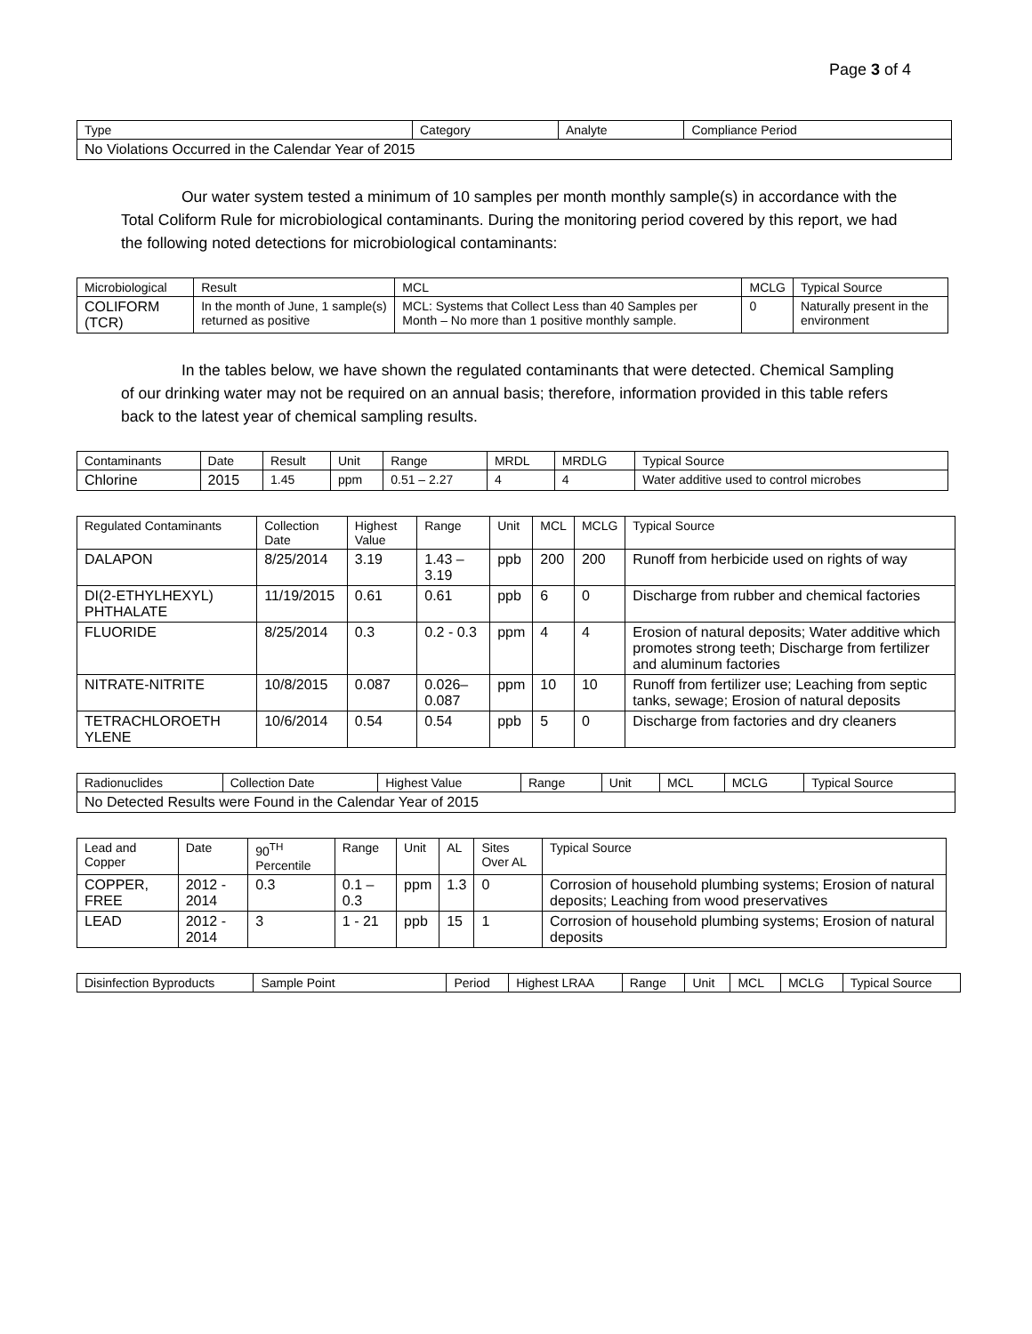Page 3 of 4
| Type | Category | Analyte | Compliance Period |
| --- | --- | --- | --- |
| No Violations Occurred in the Calendar Year of 2015 | | | |
Our water system tested a minimum of 10 samples per month monthly sample(s) in accordance with the Total Coliform Rule for microbiological contaminants. During the monitoring period covered by this report, we had the following noted detections for microbiological contaminants:
| Microbiological | Result | MCL | MCLG | Typical Source |
| --- | --- | --- | --- | --- |
| COLIFORM (TCR) | In the month of June, 1 sample(s) returned as positive | MCL: Systems that Collect Less than 40 Samples per Month – No more than 1 positive monthly sample. | 0 | Naturally present in the environment |
In the tables below, we have shown the regulated contaminants that were detected. Chemical Sampling of our drinking water may not be required on an annual basis; therefore, information provided in this table refers back to the latest year of chemical sampling results.
| Contaminants | Date | Result | Unit | Range | MRDL | MRDLG | Typical Source |
| --- | --- | --- | --- | --- | --- | --- | --- |
| Chlorine | 2015 | 1.45 | ppm | 0.51 – 2.27 | 4 | 4 | Water additive used to control microbes |
| Regulated Contaminants | Collection Date | Highest Value | Range | Unit | MCL | MCLG | Typical Source |
| --- | --- | --- | --- | --- | --- | --- | --- |
| DALAPON | 8/25/2014 | 3.19 | 1.43 – 3.19 | ppb | 200 | 200 | Runoff from herbicide used on rights of way |
| DI(2-ETHYLHEXYL) PHTHALATE | 11/19/2015 | 0.61 | 0.61 | ppb | 6 | 0 | Discharge from rubber and chemical factories |
| FLUORIDE | 8/25/2014 | 0.3 | 0.2 - 0.3 | ppm | 4 | 4 | Erosion of natural deposits; Water additive which promotes strong teeth; Discharge from fertilizer and aluminum factories |
| NITRATE-NITRITE | 10/8/2015 | 0.087 | 0.026– 0.087 | ppm | 10 | 10 | Runoff from fertilizer use; Leaching from septic tanks, sewage; Erosion of natural deposits |
| TETRACHLOROETH YLENE | 10/6/2014 | 0.54 | 0.54 | ppb | 5 | 0 | Discharge from factories and dry cleaners |
| Radionuclides | Collection Date | Highest Value | Range | Unit | MCL | MCLG | Typical Source |
| --- | --- | --- | --- | --- | --- | --- | --- |
| No Detected Results were Found in the Calendar Year of 2015 | | | | | | | |
| Lead and Copper | Date | 90<sup>TH</sup> Percentile | Range | Unit | AL | Sites Over AL | Typical Source |
| --- | --- | --- | --- | --- | --- | --- | --- |
| COPPER, FREE | 2012 - 2014 | 0.3 | 0.1 – 0.3 | ppm | 1.3 | 0 | Corrosion of household plumbing systems; Erosion of natural deposits; Leaching from wood preservatives |
| LEAD | 2012 - 2014 | 3 | 1 - 21 | ppb | 15 | 1 | Corrosion of household plumbing systems; Erosion of natural deposits |
| Disinfection Byproducts | Sample Point | Period | Highest LRAA | Range | Unit | MCL | MCLG | Typical Source |
| --- | --- | --- | --- | --- | --- | --- | --- | --- |